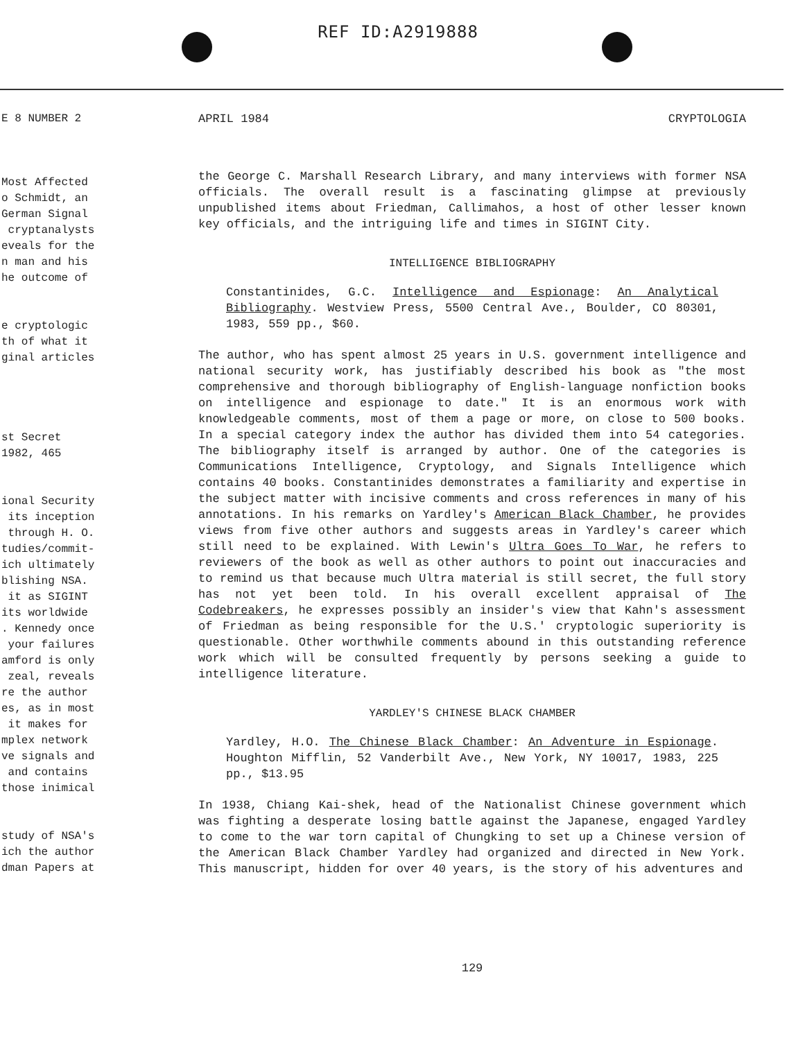REF ID:A2919888
E 8 NUMBER 2 Most Affected o Schmidt, an German Signal cryptanalysts eveals for the n man and his he outcome of e cryptologic th of what it ginal articles st Secret 1982, 465 ional Security its inception through H. O. tudies/commit- ich ultimately blishing NSA. it as SIGINT its worldwide . Kennedy once your failures amford is only zeal, reveals re the author es, as in most it makes for mplex network ve signals and and contains those inimical study of NSA's ich the author dman Papers at
APRIL 1984 CRYPTOLOGIA
the George C. Marshall Research Library, and many interviews with former NSA officials. The overall result is a fascinating glimpse at previously unpublished items about Friedman, Callimahos, a host of other lesser known key officials, and the intriguing life and times in SIGINT City.
INTELLIGENCE BIBLIOGRAPHY
Constantinides, G.C. Intelligence and Espionage: An Analytical Bibliography. Westview Press, 5500 Central Ave., Boulder, CO 80301, 1983, 559 pp., $60.
The author, who has spent almost 25 years in U.S. government intelligence and national security work, has justifiably described his book as "the most comprehensive and thorough bibliography of English-language nonfiction books on intelligence and espionage to date." It is an enormous work with knowledgeable comments, most of them a page or more, on close to 500 books. In a special category index the author has divided them into 54 categories. The bibliography itself is arranged by author. One of the categories is Communications Intelligence, Cryptology, and Signals Intelligence which contains 40 books. Constantinides demonstrates a familiarity and expertise in the subject matter with incisive comments and cross references in many of his annotations. In his remarks on Yardley's American Black Chamber, he provides views from five other authors and suggests areas in Yardley's career which still need to be explained. With Lewin's Ultra Goes To War, he refers to reviewers of the book as well as other authors to point out inaccuracies and to remind us that because much Ultra material is still secret, the full story has not yet been told. In his overall excellent appraisal of The Codebreakers, he expresses possibly an insider's view that Kahn's assessment of Friedman as being responsible for the U.S.' cryptologic superiority is questionable. Other worthwhile comments abound in this outstanding reference work which will be consulted frequently by persons seeking a guide to intelligence literature.
YARDLEY'S CHINESE BLACK CHAMBER
Yardley, H.O. The Chinese Black Chamber: An Adventure in Espionage. Houghton Mifflin, 52 Vanderbilt Ave., New York, NY 10017, 1983, 225 pp., $13.95
In 1938, Chiang Kai-shek, head of the Nationalist Chinese government which was fighting a desperate losing battle against the Japanese, engaged Yardley to come to the war torn capital of Chungking to set up a Chinese version of the American Black Chamber Yardley had organized and directed in New York. This manuscript, hidden for over 40 years, is the story of his adventures and
129